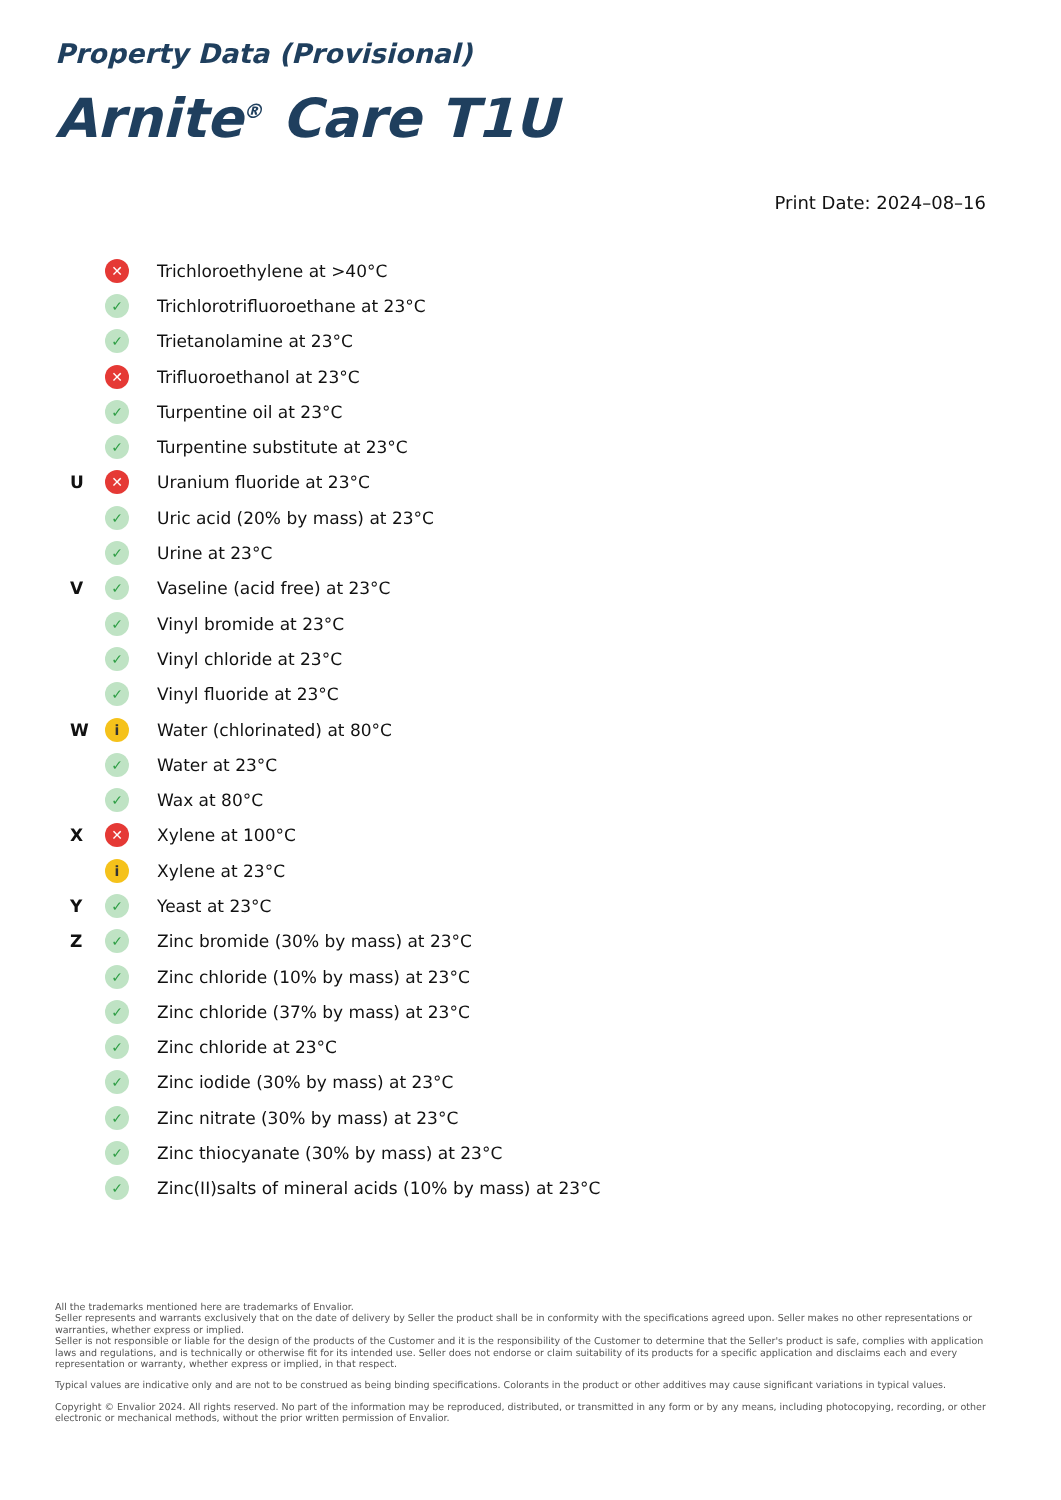Property Data (Provisional)
Arnite<sup>®</sup> Care T1U
Print Date: 2024–08–16
| | ✕ | Trichloroethylene at >40°C |
| | ✓ | Trichlorotrifluoroethane at 23°C |
| | ✓ | Trietanolamine at 23°C |
| | ✕ | Trifluoroethanol at 23°C |
| | ✓ | Turpentine oil at 23°C |
| | ✓ | Turpentine substitute at 23°C |
| U | ✕ | Uranium fluoride at 23°C |
| | ✓ | Uric acid (20% by mass) at 23°C |
| | ✓ | Urine at 23°C |
| V | ✓ | Vaseline (acid free) at 23°C |
| | ✓ | Vinyl bromide at 23°C |
| | ✓ | Vinyl chloride at 23°C |
| | ✓ | Vinyl fluoride at 23°C |
| W | i | Water (chlorinated) at 80°C |
| | ✓ | Water at 23°C |
| | ✓ | Wax at 80°C |
| X | ✕ | Xylene at 100°C |
| | i | Xylene at 23°C |
| Y | ✓ | Yeast at 23°C |
| Z | ✓ | Zinc bromide (30% by mass) at 23°C |
| | ✓ | Zinc chloride (10% by mass) at 23°C |
| | ✓ | Zinc chloride (37% by mass) at 23°C |
| | ✓ | Zinc chloride at 23°C |
| | ✓ | Zinc iodide (30% by mass) at 23°C |
| | ✓ | Zinc nitrate (30% by mass) at 23°C |
| | ✓ | Zinc thiocyanate (30% by mass) at 23°C |
| | ✓ | Zinc(II)salts of mineral acids (10% by mass) at 23°C |
All the trademarks mentioned here are trademarks of Envalior.
Seller represents and warrants exclusively that on the date of delivery by Seller the product shall be in conformity with the specifications agreed upon. Seller makes no other representations or warranties, whether express or implied.
Seller is not responsible or liable for the design of the products of the Customer and it is the responsibility of the Customer to determine that the Seller's product is safe, complies with application laws and regulations, and is technically or otherwise fit for its intended use. Seller does not endorse or claim suitability of its products for a specific application and disclaims each and every representation or warranty, whether express or implied, in that respect.
Typical values are indicative only and are not to be construed as being binding specifications. Colorants in the product or other additives may cause significant variations in typical values.
Copyright © Envalior 2024. All rights reserved. No part of the information may be reproduced, distributed, or transmitted in any form or by any means, including photocopying, recording, or other electronic or mechanical methods, without the prior written permission of Envalior.